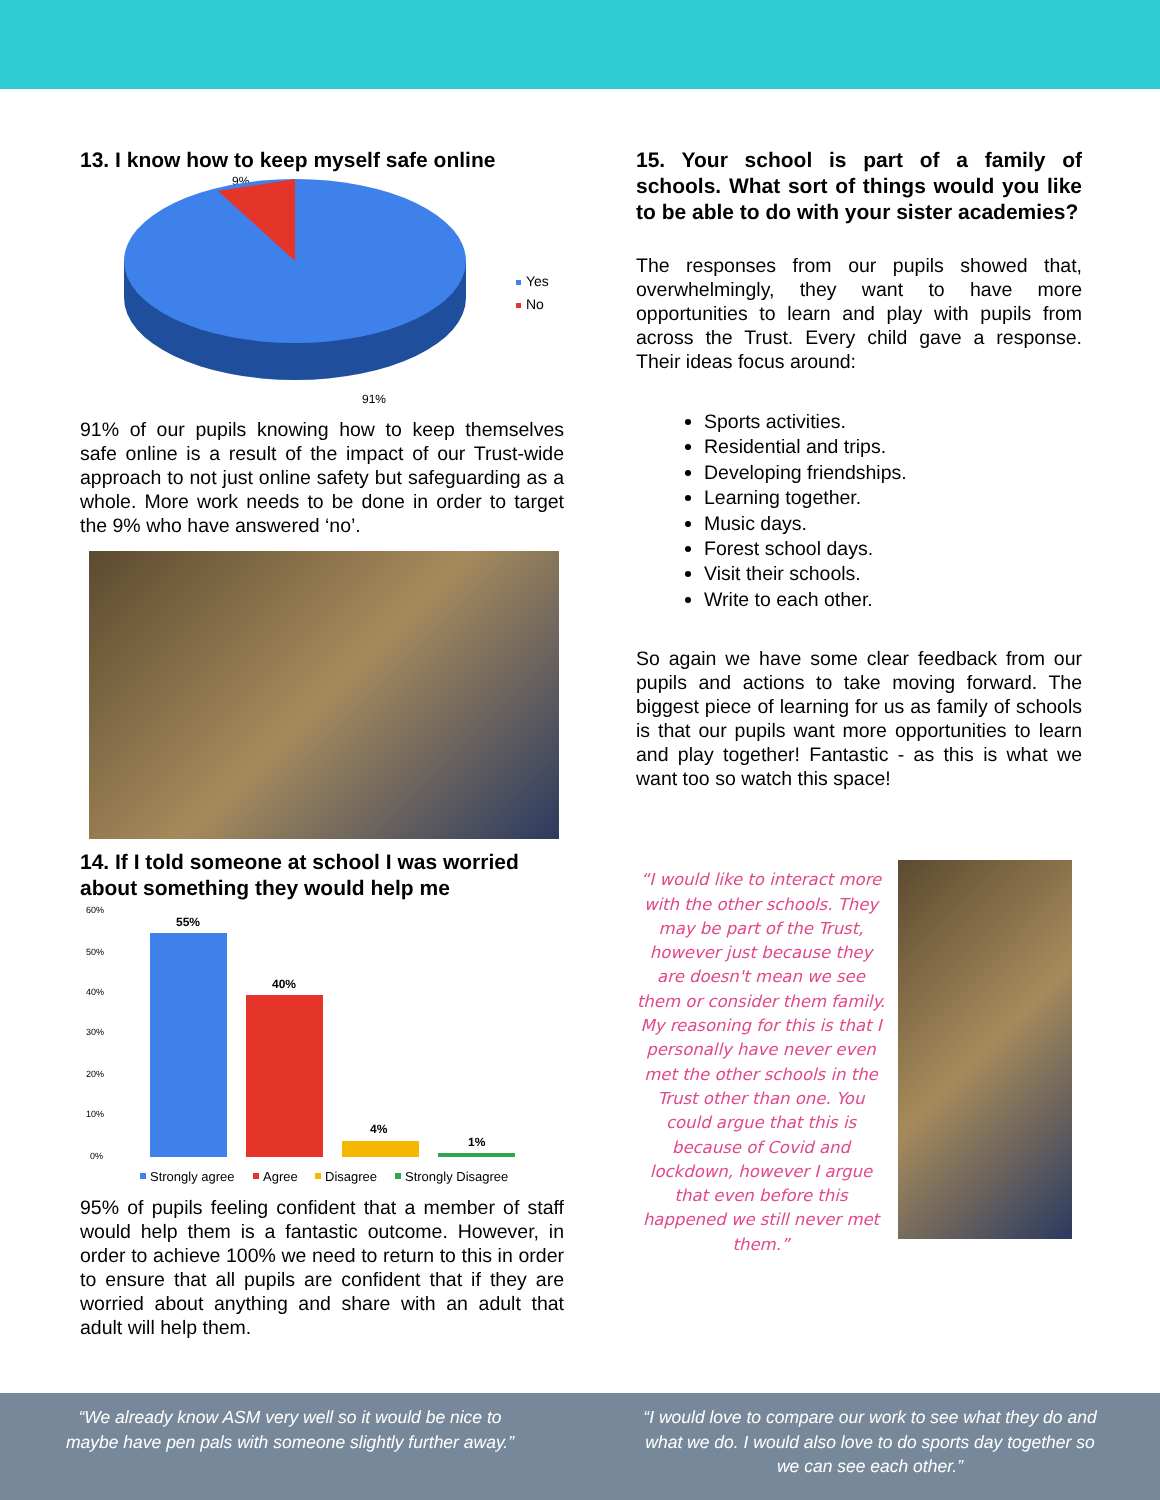13. I know how to keep myself safe online
9%
Yes
No
91%
91% of our pupils knowing how to keep themselves safe online is a result of the impact of our Trust-wide approach to not just online safety but safeguarding as a whole. More work needs to be done in order to target the 9% who have answered ‘no’.
14. If I told someone at school I was worried about something they would help me
60%
50%
40%
30%
20%
10%
0%
55%
40%
4%
1%
Strongly agree
Agree
Disagree
Strongly Disagree
95% of pupils feeling confident that a member of staff would help them is a fantastic outcome. However, in order to achieve 100% we need to return to this in order to ensure that all pupils are confident that if they are worried about anything and share with an adult that adult will help them.
15. Your school is part of a family of schools. What sort of things would you like to be able to do with your sister academies?
The responses from our pupils showed that, overwhelmingly, they want to have more opportunities to learn and play with pupils from across the Trust. Every child gave a response. Their ideas focus around:
Sports activities.
Residential and trips.
Developing friendships.
Learning together.
Music days.
Forest school days.
Visit their schools.
Write to each other.
So again we have some clear feedback from our pupils and actions to take moving forward. The biggest piece of learning for us as family of schools is that our pupils want more opportunities to learn and play together! Fantastic - as this is what we want too so watch this space!
“I would like to interact more with the other schools. They may be part of the Trust, however just because they are doesn't mean we see them or consider them family. My reasoning for this is that I personally have never even met the other schools in the Trust other than one. You could argue that this is because of Covid and lockdown, however I argue that even before this happened we still never met them.”
“We already know ASM very well so it would be nice to maybe have pen pals with someone slightly further away.”
“I would love to compare our work to see what they do and what we do. I would also love to do sports day together so we can see each other.”